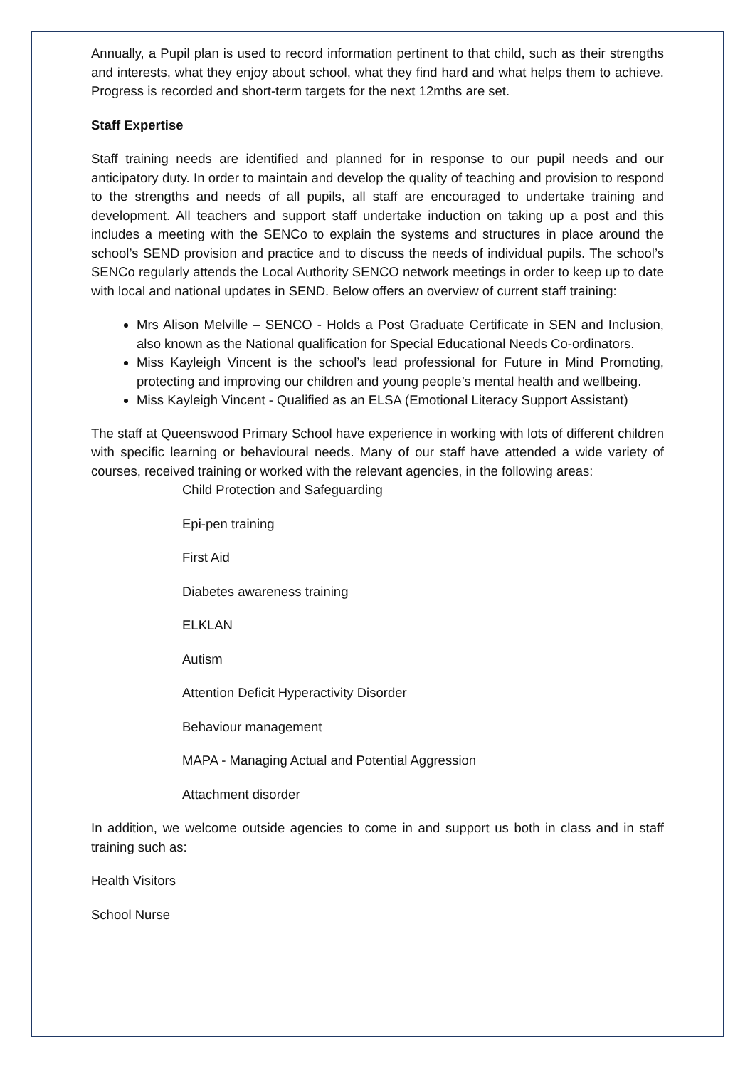Annually, a Pupil plan is used to record information pertinent to that child, such as their strengths and interests, what they enjoy about school, what they find hard and what helps them to achieve. Progress is recorded and short-term targets for the next 12mths are set.
Staff Expertise
Staff training needs are identified and planned for in response to our pupil needs and our anticipatory duty. In order to maintain and develop the quality of teaching and provision to respond to the strengths and needs of all pupils, all staff are encouraged to undertake training and development. All teachers and support staff undertake induction on taking up a post and this includes a meeting with the SENCo to explain the systems and structures in place around the school’s SEND provision and practice and to discuss the needs of individual pupils. The school’s SENCo regularly attends the Local Authority SENCO network meetings in order to keep up to date with local and national updates in SEND. Below offers an overview of current staff training:
Mrs Alison Melville – SENCO - Holds a Post Graduate Certificate in SEN and Inclusion, also known as the National qualification for Special Educational Needs Co-ordinators.
Miss Kayleigh Vincent is the school’s lead professional for Future in Mind Promoting, protecting and improving our children and young people’s mental health and wellbeing.
Miss Kayleigh Vincent - Qualified as an ELSA (Emotional Literacy Support Assistant)
The staff at Queenswood Primary School have experience in working with lots of different children with specific learning or behavioural needs. Many of our staff have attended a wide variety of courses, received training or worked with the relevant agencies, in the following areas:
Child Protection and Safeguarding
Epi-pen training
First Aid
Diabetes awareness training
ELKLAN
Autism
Attention Deficit Hyperactivity Disorder
Behaviour management
MAPA - Managing Actual and Potential Aggression
Attachment disorder
In addition, we welcome outside agencies to come in and support us both in class and in staff training such as:
Health Visitors
School Nurse